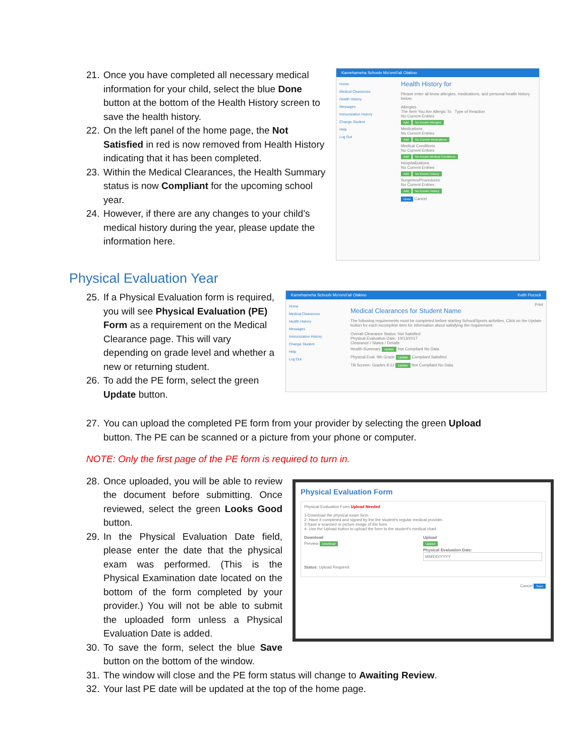21. Once you have completed all necessary medical information for your child, select the blue Done button at the bottom of the Health History screen to save the health history.
22. On the left panel of the home page, the Not Satisfied in red is now removed from Health History indicating that it has been completed.
23. Within the Medical Clearances, the Health Summary status is now Compliant for the upcoming school year.
24. However, if there are any changes to your child’s medical history during the year, please update the information here.
Kamehameha Schools Mo'omō'ali Olakino
Home
Medical Clearances
Health History
Messages
Immunization History
Change Student
Help
Log Out
Health History for
Please enter all know allergies, medications, and personal health history below.
Allergies
The Item You Are Allergic To Type of Reaction
No Current Entries
Add No Known Allergies
Medications
No Current Entries
Add No Current Medications
Medical Conditions
No Current Entries
Add No Known Medical Conditions
Hospitalizations
No Current Entries
Add No Known History
Surgeries/Procedures
No Current Entries
Add No Known History
Done Cancel
Physical Evaluation Year
25. If a Physical Evaluation form is required, you will see Physical Evaluation (PE) Form as a requirement on the Medical Clearance page. This will vary depending on grade level and whether a new or returning student.
26. To add the PE form, select the green Update button.
Kamehameha Schools Mo'omō'ali Olakino Keith Pocock
Home
Medical Clearances
Health History
Messages
Immunization History
Change Student
Help
Log Out
Print
Medical Clearances for Student Name
The following requirements must be completed before starting School/Sports activities. Click on the Update button for each incomplete item for information about satisfying the requirement.
Overall Clearance Status: Not Satisfied
Physical Evaluation Date: 10/13/2017
Clearance / Status / Details
Health Summary Update Not Compliant No Data
Physical Eval. 9th Grade Update Compliant Satisfied
TB Screen- Grades 9-12 Update Not Compliant No Data
27. You can upload the completed PE form from your provider by selecting the green Upload button. The PE can be scanned or a picture from your phone or computer.
NOTE: Only the first page of the PE form is required to turn in.
28. Once uploaded, you will be able to review the document before submitting. Once reviewed, select the green Looks Good button.
29. In the Physical Evaluation Date field, please enter the date that the physical exam was performed. (This is the Physical Examination date located on the bottom of the form completed by your provider.) You will not be able to submit the uploaded form unless a Physical Evaluation Date is added.
30. To save the form, select the blue Save button on the bottom of the window.
Physical Evaluation Form
Physical Evaluation Form Upload Needed
1-Download the physical exam form.
2- Have it completed and signed by the the student's regular medical provider.
3-Save a scanned or picture image of the form.
4- Use the Upload button to upload the form to the student's medical chart.
Download
Preview Download
Upload
Upload
Physical Evaluation Date:
MM/DD/YYYY
Status: Upload Required
Cancel Save
31. The window will close and the PE form status will change to Awaiting Review.
32. Your last PE date will be updated at the top of the home page.